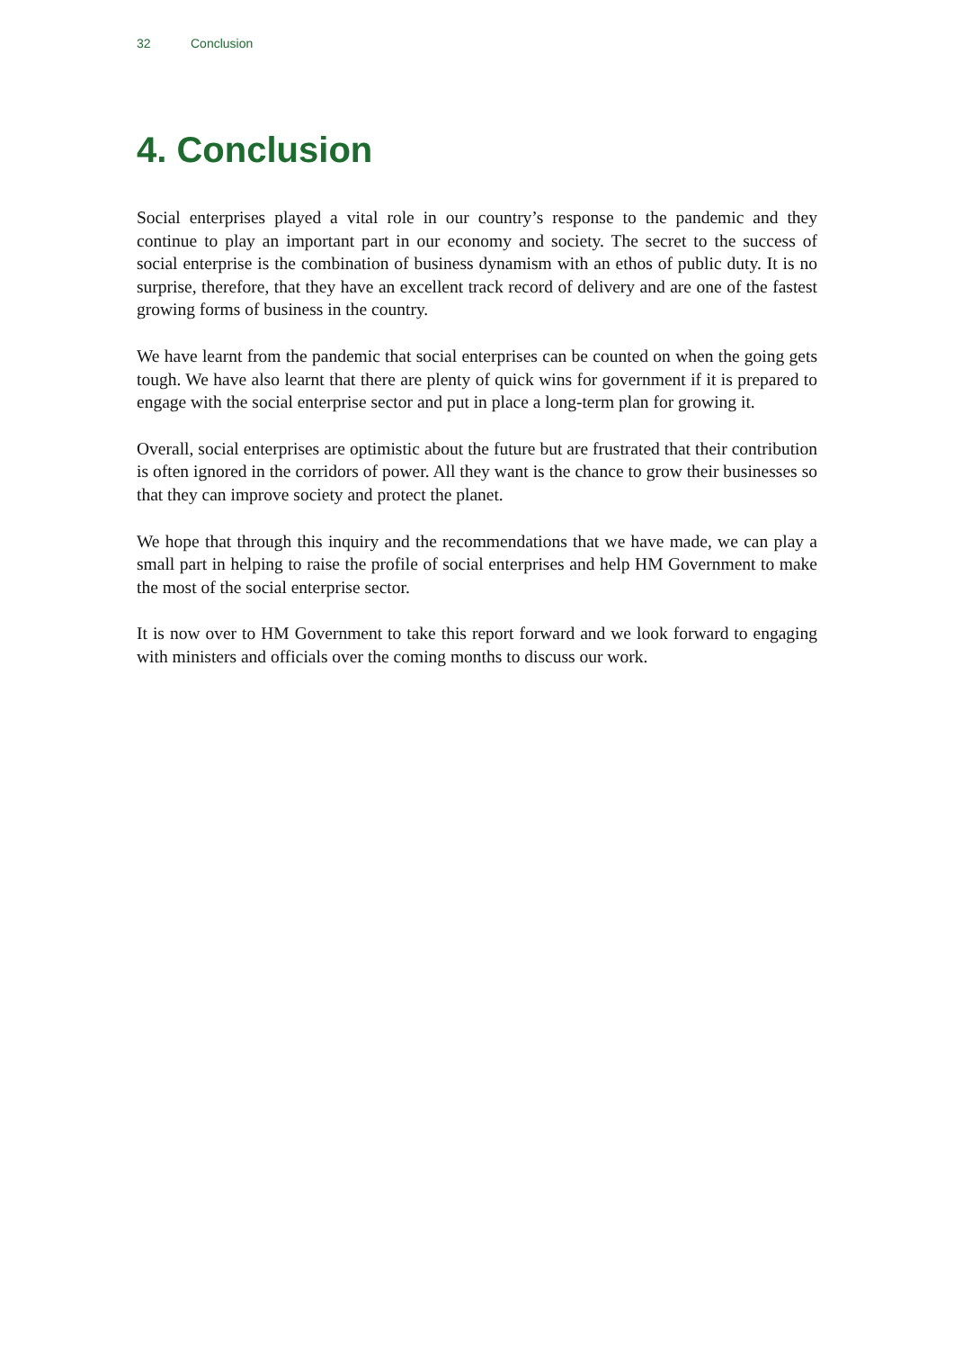32 Conclusion
4. Conclusion
Social enterprises played a vital role in our country’s response to the pandemic and they continue to play an important part in our economy and society. The secret to the success of social enterprise is the combination of business dynamism with an ethos of public duty. It is no surprise, therefore, that they have an excellent track record of delivery and are one of the fastest growing forms of business in the country.
We have learnt from the pandemic that social enterprises can be counted on when the going gets tough. We have also learnt that there are plenty of quick wins for government if it is prepared to engage with the social enterprise sector and put in place a long-term plan for growing it.
Overall, social enterprises are optimistic about the future but are frustrated that their contribution is often ignored in the corridors of power. All they want is the chance to grow their businesses so that they can improve society and protect the planet.
We hope that through this inquiry and the recommendations that we have made, we can play a small part in helping to raise the profile of social enterprises and help HM Government to make the most of the social enterprise sector.
It is now over to HM Government to take this report forward and we look forward to engaging with ministers and officials over the coming months to discuss our work.